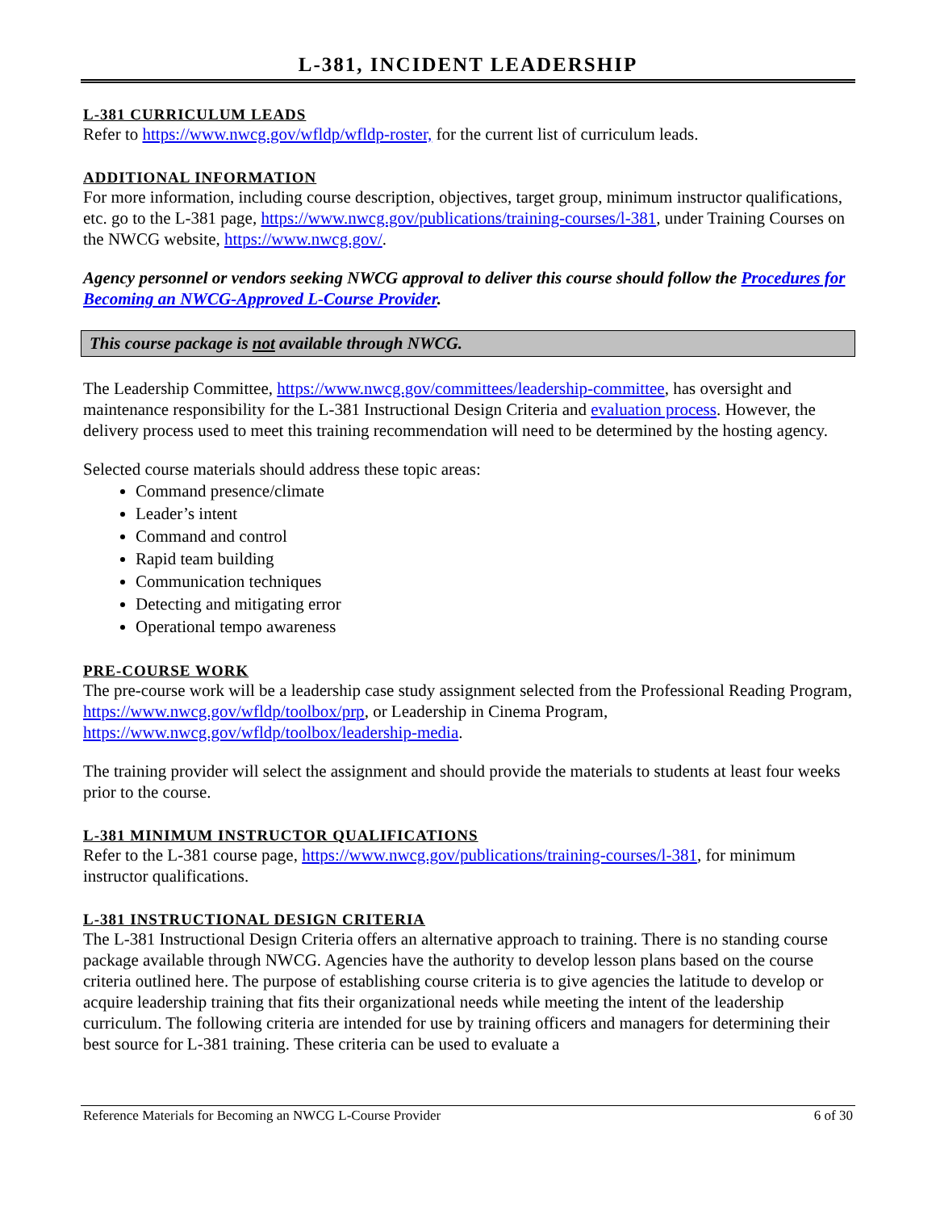L-381, INCIDENT LEADERSHIP
L-381 CURRICULUM LEADS
Refer to https://www.nwcg.gov/wfldp/wfldp-roster, for the current list of curriculum leads.
ADDITIONAL INFORMATION
For more information, including course description, objectives, target group, minimum instructor qualifications, etc. go to the L-381 page, https://www.nwcg.gov/publications/training-courses/l-381, under Training Courses on the NWCG website, https://www.nwcg.gov/.
Agency personnel or vendors seeking NWCG approval to deliver this course should follow the Procedures for Becoming an NWCG-Approved L-Course Provider.
This course package is not available through NWCG.
The Leadership Committee, https://www.nwcg.gov/committees/leadership-committee, has oversight and maintenance responsibility for the L-381 Instructional Design Criteria and evaluation process. However, the delivery process used to meet this training recommendation will need to be determined by the hosting agency.
Selected course materials should address these topic areas:
Command presence/climate
Leader’s intent
Command and control
Rapid team building
Communication techniques
Detecting and mitigating error
Operational tempo awareness
PRE-COURSE WORK
The pre-course work will be a leadership case study assignment selected from the Professional Reading Program, https://www.nwcg.gov/wfldp/toolbox/prp, or Leadership in Cinema Program, https://www.nwcg.gov/wfldp/toolbox/leadership-media.
The training provider will select the assignment and should provide the materials to students at least four weeks prior to the course.
L-381 MINIMUM INSTRUCTOR QUALIFICATIONS
Refer to the L-381 course page, https://www.nwcg.gov/publications/training-courses/l-381, for minimum instructor qualifications.
L-381 INSTRUCTIONAL DESIGN CRITERIA
The L-381 Instructional Design Criteria offers an alternative approach to training. There is no standing course package available through NWCG. Agencies have the authority to develop lesson plans based on the course criteria outlined here. The purpose of establishing course criteria is to give agencies the latitude to develop or acquire leadership training that fits their organizational needs while meeting the intent of the leadership curriculum. The following criteria are intended for use by training officers and managers for determining their best source for L-381 training. These criteria can be used to evaluate a
Reference Materials for Becoming an NWCG L-Course Provider 6 of 30